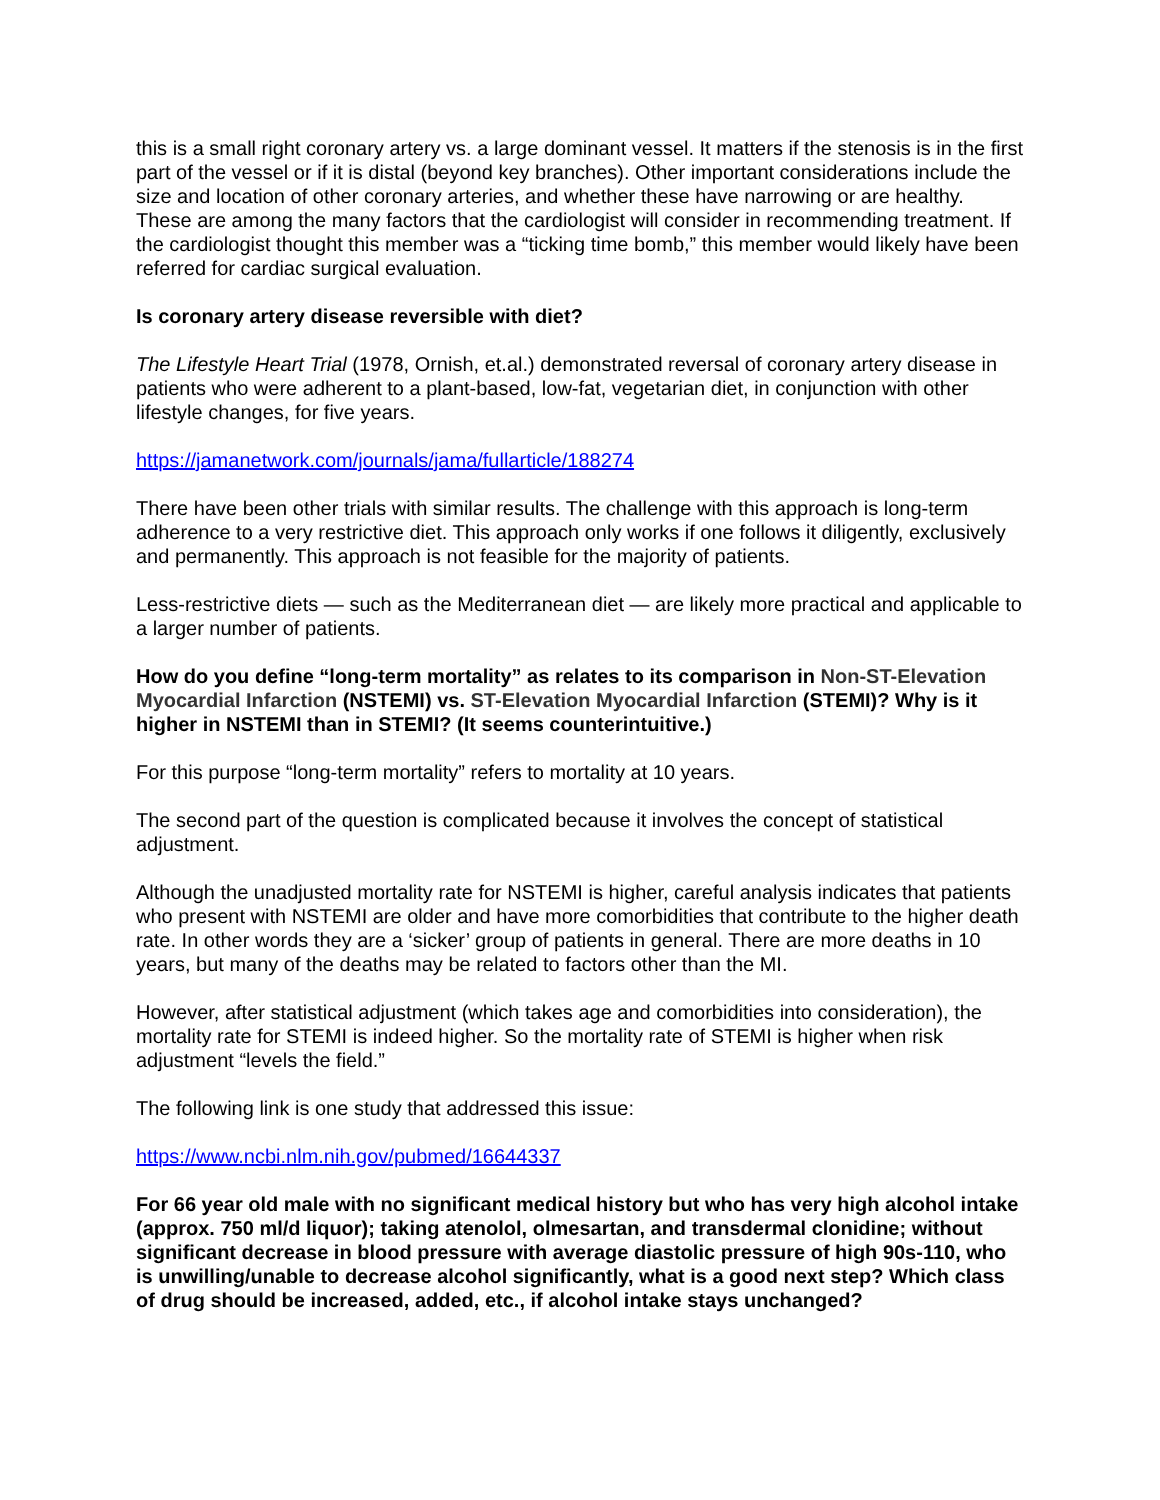this is a small right coronary artery vs. a large dominant vessel. It matters if the stenosis is in the first part of the vessel or if it is distal (beyond key branches). Other important considerations include the size and location of other coronary arteries, and whether these have narrowing or are healthy. These are among the many factors that the cardiologist will consider in recommending treatment. If the cardiologist thought this member was a “ticking time bomb,” this member would likely have been referred for cardiac surgical evaluation.
Is coronary artery disease reversible with diet?
The Lifestyle Heart Trial (1978, Ornish, et.al.) demonstrated reversal of coronary artery disease in patients who were adherent to a plant-based, low-fat, vegetarian diet, in conjunction with other lifestyle changes, for five years.
https://jamanetwork.com/journals/jama/fullarticle/188274
There have been other trials with similar results. The challenge with this approach is long-term adherence to a very restrictive diet. This approach only works if one follows it diligently, exclusively and permanently. This approach is not feasible for the majority of patients.
Less-restrictive diets — such as the Mediterranean diet — are likely more practical and applicable to a larger number of patients.
How do you define “long-term mortality” as relates to its comparison in Non-ST-Elevation Myocardial Infarction (NSTEMI) vs. ST-Elevation Myocardial Infarction (STEMI)? Why is it higher in NSTEMI than in STEMI? (It seems counterintuitive.)
For this purpose “long-term mortality” refers to mortality at 10 years.
The second part of the question is complicated because it involves the concept of statistical adjustment.
Although the unadjusted mortality rate for NSTEMI is higher, careful analysis indicates that patients who present with NSTEMI are older and have more comorbidities that contribute to the higher death rate. In other words they are a ‘sicker’ group of patients in general. There are more deaths in 10 years, but many of the deaths may be related to factors other than the MI.
However, after statistical adjustment (which takes age and comorbidities into consideration), the mortality rate for STEMI is indeed higher. So the mortality rate of STEMI is higher when risk adjustment “levels the field.”
The following link is one study that addressed this issue:
https://www.ncbi.nlm.nih.gov/pubmed/16644337
For 66 year old male with no significant medical history but who has very high alcohol intake (approx. 750 ml/d liquor); taking atenolol, olmesartan, and transdermal clonidine; without significant decrease in blood pressure with average diastolic pressure of high 90s-110, who is unwilling/unable to decrease alcohol significantly, what is a good next step? Which class of drug should be increased, added, etc., if alcohol intake stays unchanged?